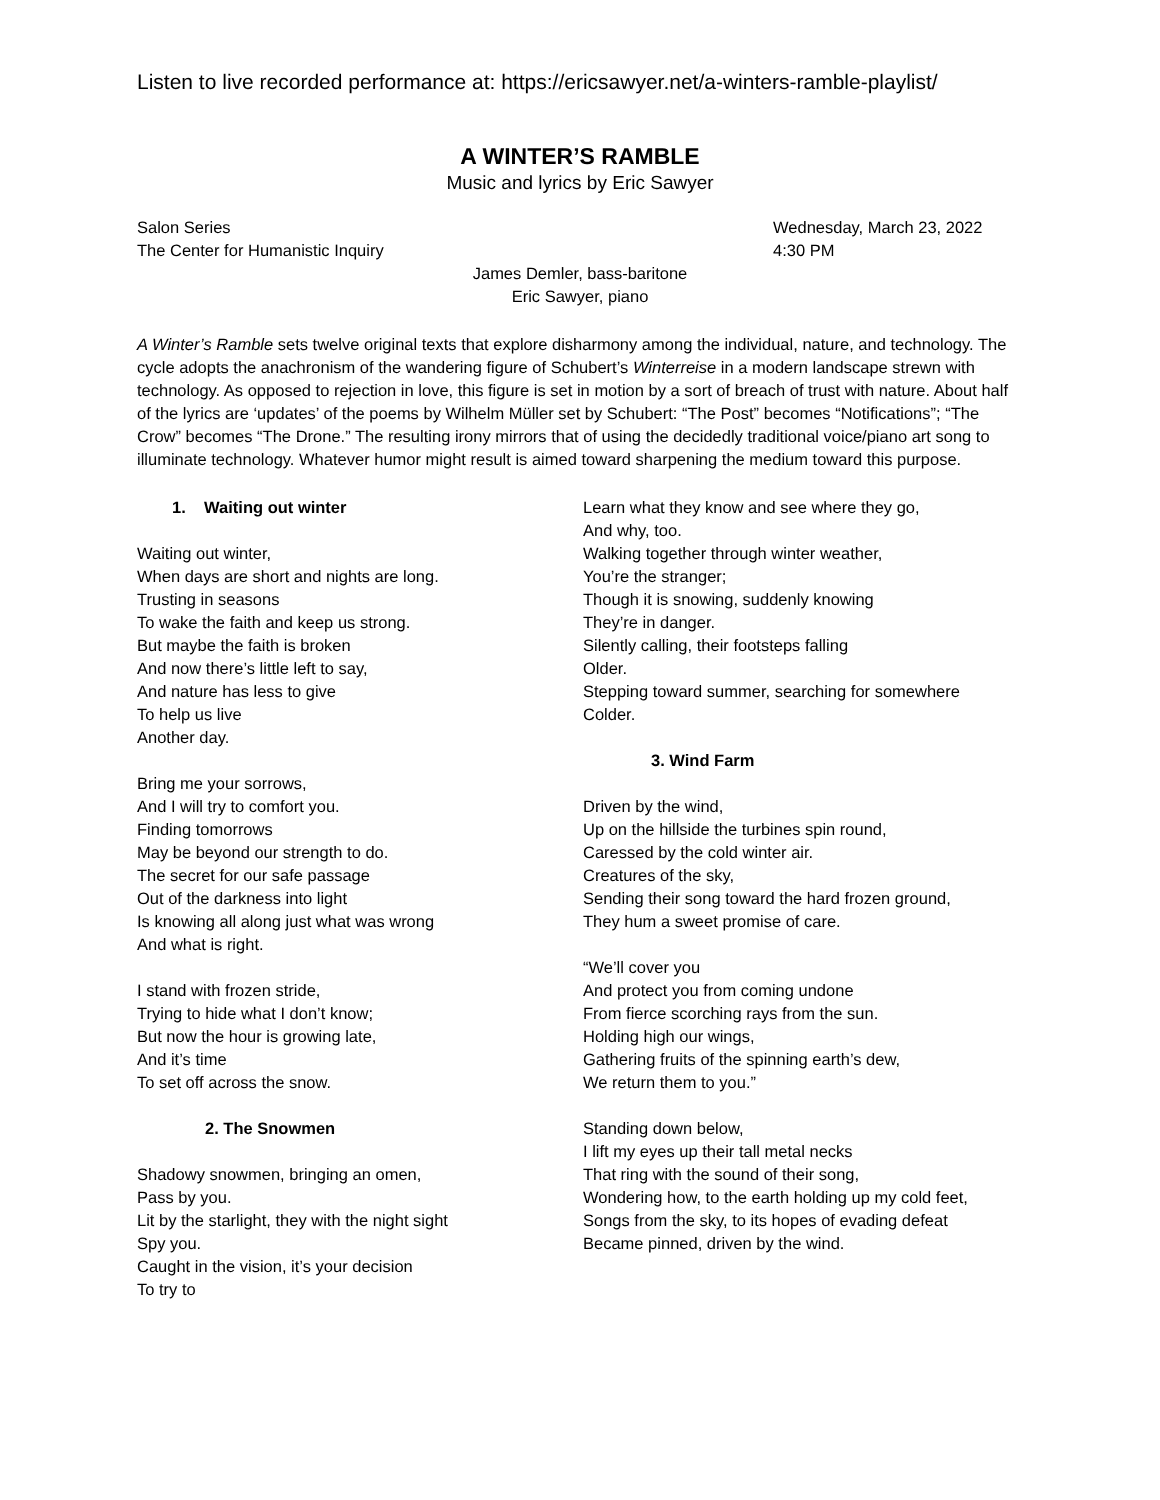Listen to live recorded performance at: https://ericsawyer.net/a-winters-ramble-playlist/
A WINTER’S RAMBLE
Music and lyrics by Eric Sawyer
Salon Series
The Center for Humanistic Inquiry
Wednesday, March 23, 2022
4:30 PM
James Demler, bass-baritone
Eric Sawyer, piano
A Winter’s Ramble sets twelve original texts that explore disharmony among the individual, nature, and technology. The cycle adopts the anachronism of the wandering figure of Schubert’s Winterreise in a modern landscape strewn with technology. As opposed to rejection in love, this figure is set in motion by a sort of breach of trust with nature. About half of the lyrics are ‘updates’ of the poems by Wilhelm Müller set by Schubert: “The Post” becomes “Notifications”; “The Crow” becomes “The Drone.” The resulting irony mirrors that of using the decidedly traditional voice/piano art song to illuminate technology. Whatever humor might result is aimed toward sharpening the medium toward this purpose.
1. Waiting out winter
Waiting out winter,
When days are short and nights are long.
Trusting in seasons
To wake the faith and keep us strong.
But maybe the faith is broken
And now there’s little left to say,
And nature has less to give
To help us live
Another day.
Bring me your sorrows,
And I will try to comfort you.
Finding tomorrows
May be beyond our strength to do.
The secret for our safe passage
Out of the darkness into light
Is knowing all along just what was wrong
And what is right.
I stand with frozen stride,
Trying to hide what I don’t know;
But now the hour is growing late,
And it’s time
To set off across the snow.
2. The Snowmen
Shadowy snowmen, bringing an omen,
Pass by you.
Lit by the starlight, they with the night sight
Spy you.
Caught in the vision, it’s your decision
To try to
Learn what they know and see where they go,
And why, too.
Walking together through winter weather,
You’re the stranger;
Though it is snowing, suddenly knowing
They’re in danger.
Silently calling, their footsteps falling
Older.
Stepping toward summer, searching for somewhere
Colder.
3. Wind Farm
Driven by the wind,
Up on the hillside the turbines spin round,
Caressed by the cold winter air.
Creatures of the sky,
Sending their song toward the hard frozen ground,
They hum a sweet promise of care.
“We’ll cover you
And protect you from coming undone
From fierce scorching rays from the sun.
Holding high our wings,
Gathering fruits of the spinning earth’s dew,
We return them to you.”
Standing down below,
I lift my eyes up their tall metal necks
That ring with the sound of their song,
Wondering how, to the earth holding up my cold feet,
Songs from the sky, to its hopes of evading defeat
Became pinned, driven by the wind.